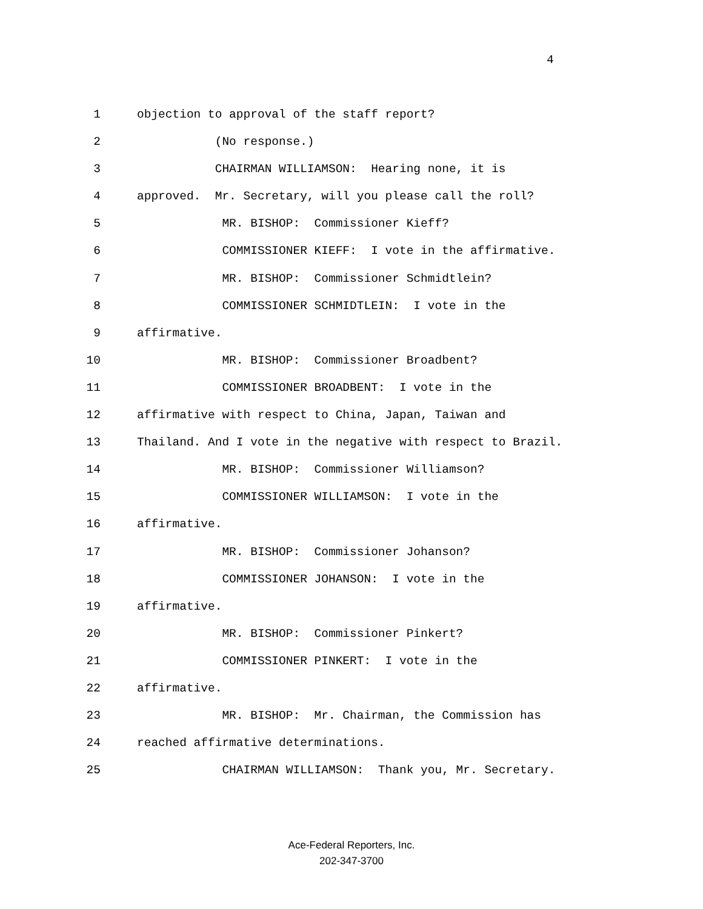4
1 objection to approval of the staff report?
2 (No response.)
3 CHAIRMAN WILLIAMSON: Hearing none, it is
4 approved. Mr. Secretary, will you please call the roll?
5 MR. BISHOP: Commissioner Kieff?
6 COMMISSIONER KIEFF: I vote in the affirmative.
7 MR. BISHOP: Commissioner Schmidtlein?
8 COMMISSIONER SCHMIDTLEIN: I vote in the
9 affirmative.
10 MR. BISHOP: Commissioner Broadbent?
11 COMMISSIONER BROADBENT: I vote in the
12 affirmative with respect to China, Japan, Taiwan and
13 Thailand. And I vote in the negative with respect to Brazil.
14 MR. BISHOP: Commissioner Williamson?
15 COMMISSIONER WILLIAMSON: I vote in the
16 affirmative.
17 MR. BISHOP: Commissioner Johanson?
18 COMMISSIONER JOHANSON: I vote in the
19 affirmative.
20 MR. BISHOP: Commissioner Pinkert?
21 COMMISSIONER PINKERT: I vote in the
22 affirmative.
23 MR. BISHOP: Mr. Chairman, the Commission has
24 reached affirmative determinations.
25 CHAIRMAN WILLIAMSON: Thank you, Mr. Secretary.
Ace-Federal Reporters, Inc.
202-347-3700